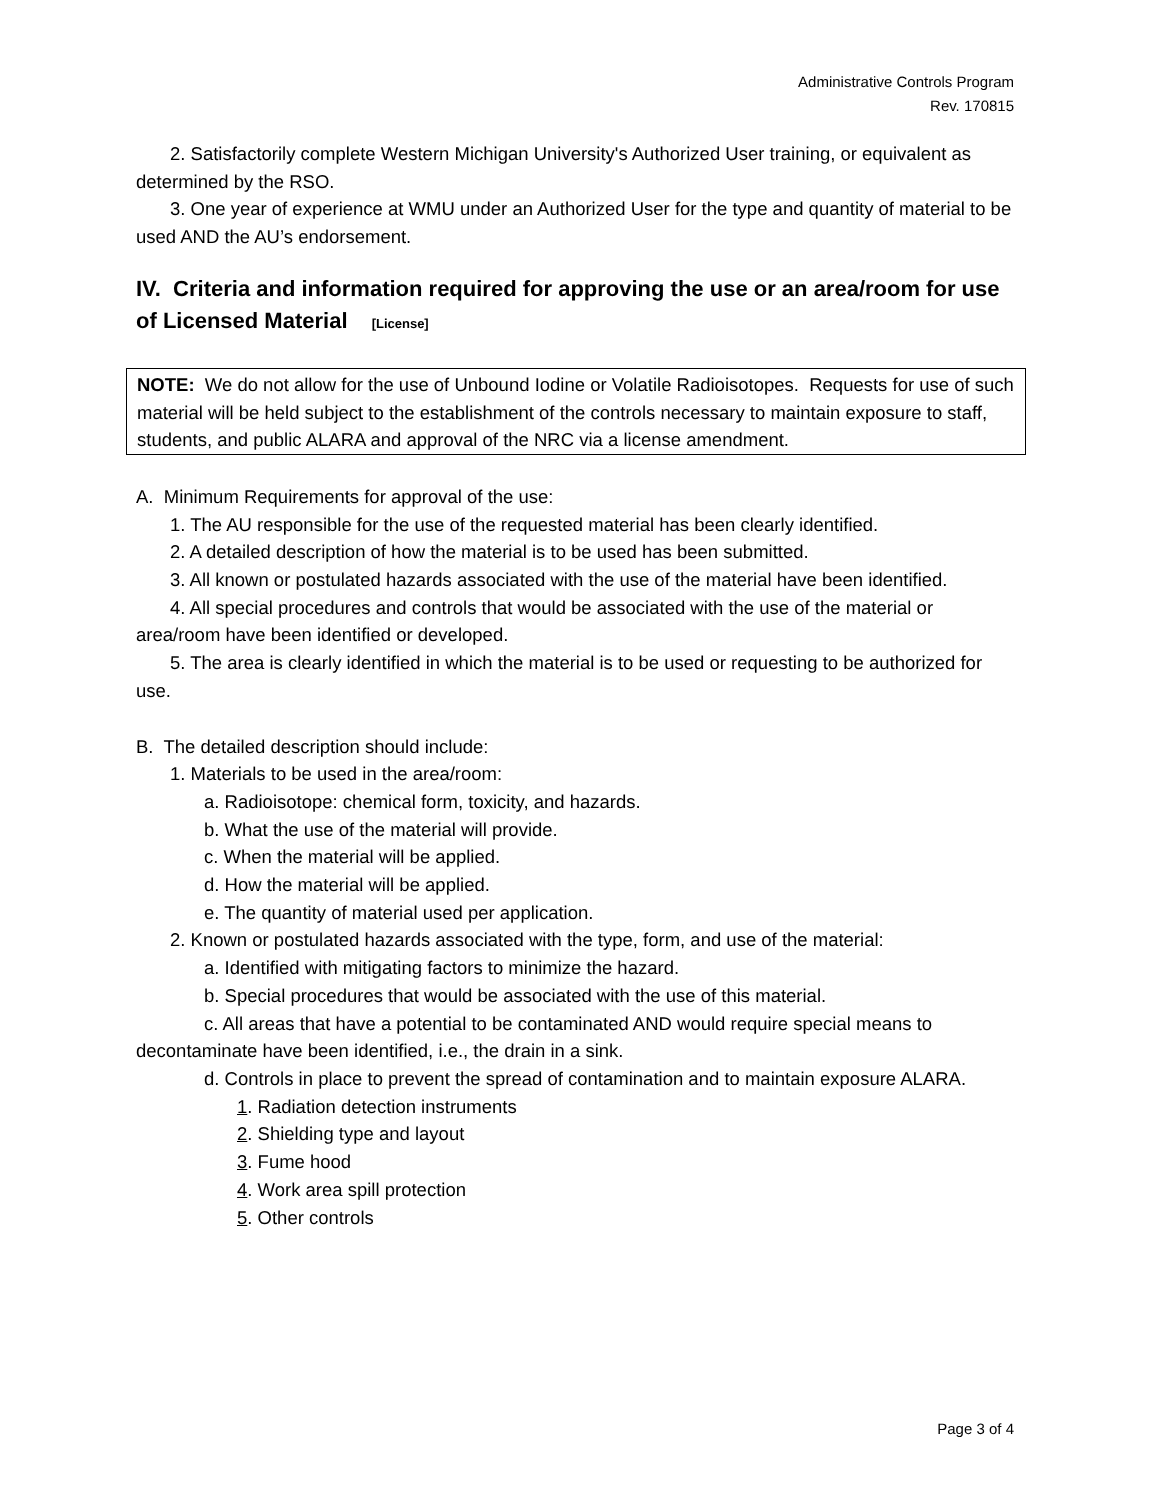Administrative Controls Program
Rev. 170815
2. Satisfactorily complete Western Michigan University's Authorized User training, or equivalent as determined by the RSO.
3. One year of experience at WMU under an Authorized User for the type and quantity of material to be used AND the AU’s endorsement.
IV. Criteria and information required for approving the use or an area/room for use of Licensed Material [License]
NOTE: We do not allow for the use of Unbound Iodine or Volatile Radioisotopes. Requests for use of such material will be held subject to the establishment of the controls necessary to maintain exposure to staff, students, and public ALARA and approval of the NRC via a license amendment.
A. Minimum Requirements for approval of the use:
1. The AU responsible for the use of the requested material has been clearly identified.
2. A detailed description of how the material is to be used has been submitted.
3. All known or postulated hazards associated with the use of the material have been identified.
4. All special procedures and controls that would be associated with the use of the material or area/room have been identified or developed.
5. The area is clearly identified in which the material is to be used or requesting to be authorized for use.
B. The detailed description should include:
1. Materials to be used in the area/room:
a. Radioisotope: chemical form, toxicity, and hazards.
b. What the use of the material will provide.
c. When the material will be applied.
d. How the material will be applied.
e. The quantity of material used per application.
2. Known or postulated hazards associated with the type, form, and use of the material:
a. Identified with mitigating factors to minimize the hazard.
b. Special procedures that would be associated with the use of this material.
c. All areas that have a potential to be contaminated AND would require special means to decontaminate have been identified, i.e., the drain in a sink.
d. Controls in place to prevent the spread of contamination and to maintain exposure ALARA.
1. Radiation detection instruments
2. Shielding type and layout
3. Fume hood
4. Work area spill protection
5. Other controls
Page 3 of 4